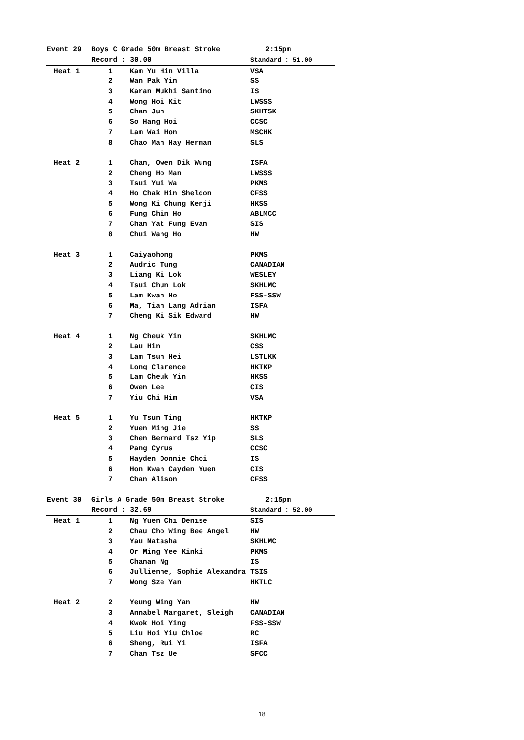| Event 29 | Boys C Grade 50m Breast Stroke | | 2:15pm |
| --- | --- | --- | --- |
| | Record : 30.00 | | Standard : 51.00 |
| Heat 1 | 1 | Kam Yu Hin Villa | VSA |
| | 2 | Wan Pak Yin | SS |
| | 3 | Karan Mukhi Santino | IS |
| | 4 | Wong Hoi Kit | LWSSS |
| | 5 | Chan Jun | SKHTSK |
| | 6 | So Hang Hoi | CCSC |
| | 7 | Lam Wai Hon | MSCHK |
| | 8 | Chao Man Hay Herman | SLS |
| Heat 2 | 1 | Chan, Owen Dik Wung | ISFA |
| | 2 | Cheng Ho Man | LWSSS |
| | 3 | Tsui Yui Wa | PKMS |
| | 4 | Ho Chak Hin Sheldon | CFSS |
| | 5 | Wong Ki Chung Kenji | HKSS |
| | 6 | Fung Chin Ho | ABLMCC |
| | 7 | Chan Yat Fung Evan | SIS |
| | 8 | Chui Wang Ho | HW |
| Heat 3 | 1 | Caiyaohong | PKMS |
| | 2 | Audric Tung | CANADIAN |
| | 3 | Liang Ki Lok | WESLEY |
| | 4 | Tsui Chun Lok | SKHLMC |
| | 5 | Lam Kwan Ho | FSS-SSW |
| | 6 | Ma, Tian Lang Adrian | ISFA |
| | 7 | Cheng Ki Sik Edward | HW |
| Heat 4 | 1 | Ng Cheuk Yin | SKHLMC |
| | 2 | Lau Hin | CSS |
| | 3 | Lam Tsun Hei | LSTLKK |
| | 4 | Long Clarence | HKTKP |
| | 5 | Lam Cheuk Yin | HKSS |
| | 6 | Owen Lee | CIS |
| | 7 | Yiu Chi Him | VSA |
| Heat 5 | 1 | Yu Tsun Ting | HKTKP |
| | 2 | Yuen Ming Jie | SS |
| | 3 | Chen Bernard Tsz Yip | SLS |
| | 4 | Pang Cyrus | CCSC |
| | 5 | Hayden Donnie Choi | IS |
| | 6 | Hon Kwan Cayden Yuen | CIS |
| | 7 | Chan Alison | CFSS |
| Event 30 | Girls A Grade 50m Breast Stroke | | 2:15pm |
| | Record : 32.69 | | Standard : 52.00 |
| Heat 1 | 1 | Ng Yuen Chi Denise | SIS |
| | 2 | Chau Cho Wing Bee Angel | HW |
| | 3 | Yau Natasha | SKHLMC |
| | 4 | Or Ming Yee Kinki | PKMS |
| | 5 | Chanan Ng | IS |
| | 6 | Jullienne, Sophie Alexandra | TSIS |
| | 7 | Wong Sze Yan | HKTLC |
| Heat 2 | 2 | Yeung Wing Yan | HW |
| | 3 | Annabel Margaret, Sleigh | CANADIAN |
| | 4 | Kwok Hoi Ying | FSS-SSW |
| | 5 | Liu Hoi Yiu Chloe | RC |
| | 6 | Sheng, Rui Yi | ISFA |
| | 7 | Chan Tsz Ue | SFCC |
18